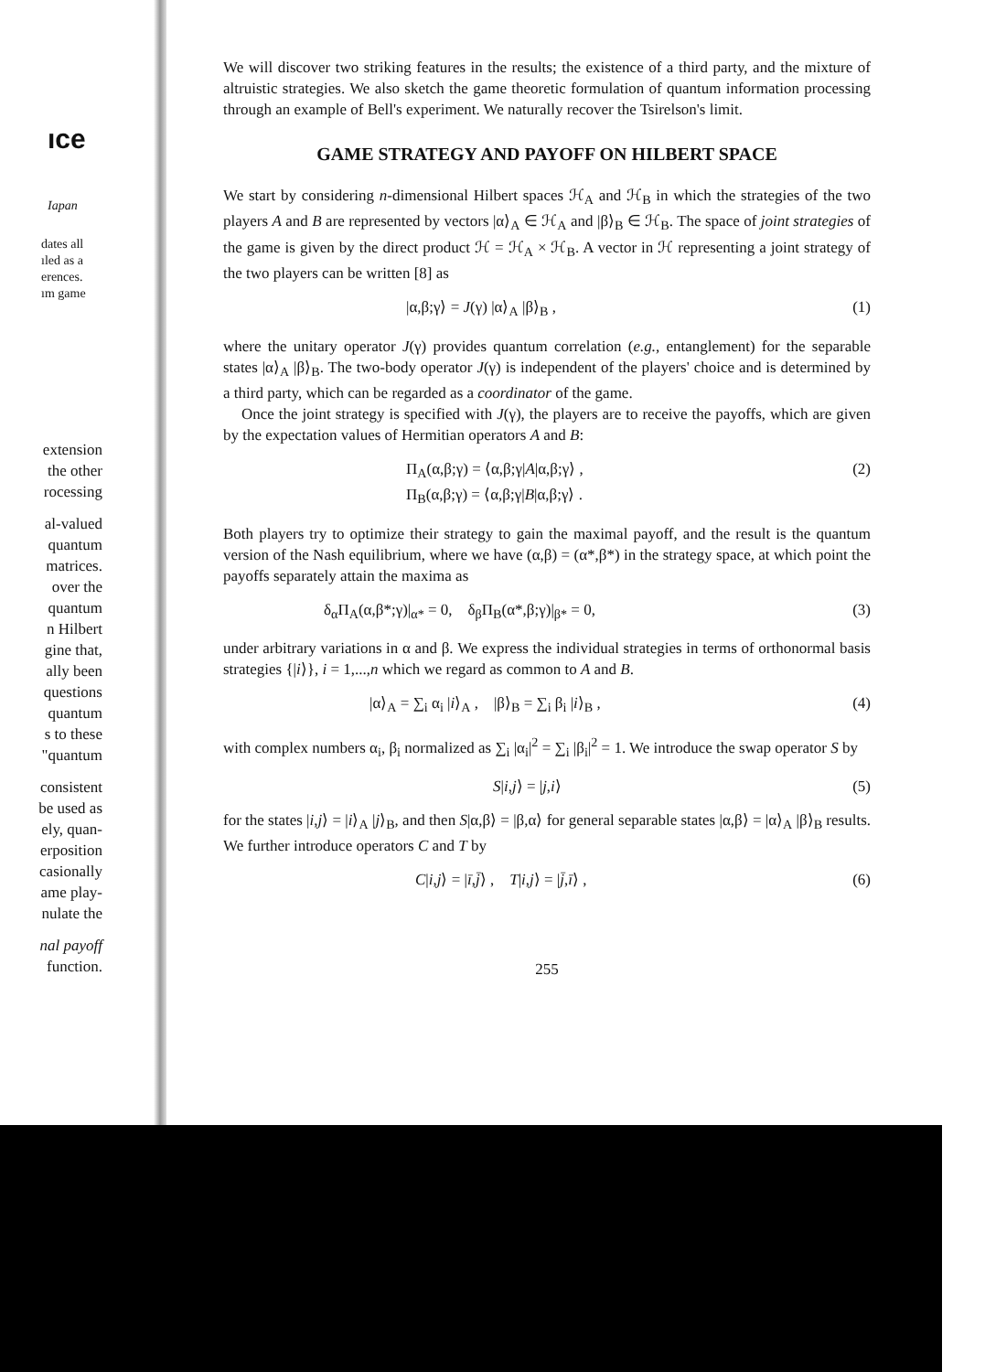ıce
Iapan
dates all
ıled as a
erences.
ım game
extension
the other
rocessing
al-valued
quantum
matrices.
over the
quantum
n Hilbert
gine that,
ally been
questions
quantum
s to these
"quantum
consistent
be used as
ely, quan-
erposition
casionally
ame play-
nulate the
nal payoff
function.
We will discover two striking features in the results; the existence of a third party, and the mixture of altruistic strategies. We also sketch the game theoretic formulation of quantum information processing through an example of Bell's experiment. We naturally recover the Tsirelson's limit.
GAME STRATEGY AND PAYOFF ON HILBERT SPACE
We start by considering n-dimensional Hilbert spaces ℋ<sub>A</sub> and ℋ<sub>B</sub> in which the strategies of the two players A and B are represented by vectors |α⟩<sub>A</sub> ∈ ℋ<sub>A</sub> and |β⟩<sub>B</sub> ∈ ℋ<sub>B</sub>. The space of joint strategies of the game is given by the direct product ℋ = ℋ<sub>A</sub> × ℋ<sub>B</sub>. A vector in ℋ representing a joint strategy of the two players can be written [8] as
|α,β;γ⟩ = J(γ) |α⟩<sub>A</sub> |β⟩<sub>B</sub> , (1)
where the unitary operator J(γ) provides quantum correlation (e.g., entanglement) for the separable states |α⟩<sub>A</sub> |β⟩<sub>B</sub>. The two-body operator J(γ) is independent of the players' choice and is determined by a third party, which can be regarded as a coordinator of the game.
Once the joint strategy is specified with J(γ), the players are to receive the payoffs, which are given by the expectation values of Hermitian operators A and B:
Π<sub>A</sub>(α,β;γ) = ⟨α,β;γ|A|α,β;γ⟩ ,
Π<sub>B</sub>(α,β;γ) = ⟨α,β;γ|B|α,β;γ⟩ . (2)
Both players try to optimize their strategy to gain the maximal payoff, and the result is the quantum version of the Nash equilibrium, where we have (α,β) = (α*,β*) in the strategy space, at which point the payoffs separately attain the maxima as
δ<sub>α</sub>Π<sub>A</sub>(α,β*;γ)|<sub>α*</sub> = 0, δ<sub>β</sub>Π<sub>B</sub>(α*,β;γ)|<sub>β*</sub> = 0, (3)
under arbitrary variations in α and β. We express the individual strategies in terms of orthonormal basis strategies {|i⟩}, i = 1,...,n which we regard as common to A and B.
|α⟩<sub>A</sub> = ∑<sub>i</sub> α<sub>i</sub> |i⟩<sub>A</sub> , |β⟩<sub>B</sub> = ∑<sub>i</sub> β<sub>i</sub> |i⟩<sub>B</sub> , (4)
with complex numbers α<sub>i</sub>, β<sub>i</sub> normalized as ∑<sub>i</sub> |α<sub>i</sub>|<sup>2</sup> = ∑<sub>i</sub> |β<sub>i</sub>|<sup>2</sup> = 1. We introduce the swap operator S by
S|i,j⟩ = |j,i⟩ (5)
for the states |i,j⟩ = |i⟩<sub>A</sub> |j⟩<sub>B</sub>, and then S|α,β⟩ = |β,α⟩ for general separable states |α,β⟩ = |α⟩<sub>A</sub> |β⟩<sub>B</sub> results. We further introduce operators C and T by
C|i,j⟩ = |ī,j̄⟩ , T|i,j⟩ = |j̄,ī⟩ , (6)
255